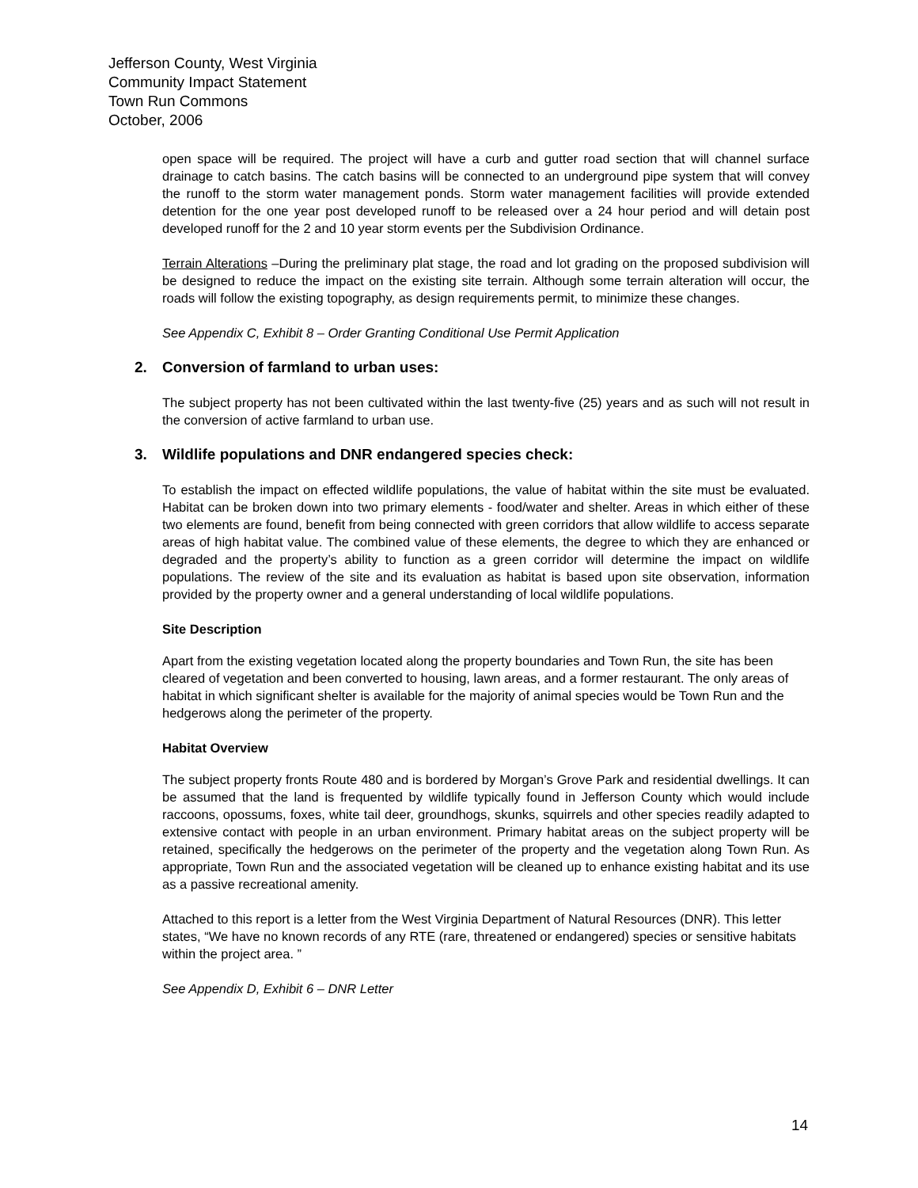Jefferson County, West Virginia
Community Impact Statement
Town Run Commons
October, 2006
open space will be required. The project will have a curb and gutter road section that will channel surface drainage to catch basins. The catch basins will be connected to an underground pipe system that will convey the runoff to the storm water management ponds. Storm water management facilities will provide extended detention for the one year post developed runoff to be released over a 24 hour period and will detain post developed runoff for the 2 and 10 year storm events per the Subdivision Ordinance.
Terrain Alterations –During the preliminary plat stage, the road and lot grading on the proposed subdivision will be designed to reduce the impact on the existing site terrain. Although some terrain alteration will occur, the roads will follow the existing topography, as design requirements permit, to minimize these changes.
See Appendix C, Exhibit 8 – Order Granting Conditional Use Permit Application
2. Conversion of farmland to urban uses:
The subject property has not been cultivated within the last twenty-five (25) years and as such will not result in the conversion of active farmland to urban use.
3. Wildlife populations and DNR endangered species check:
To establish the impact on effected wildlife populations, the value of habitat within the site must be evaluated. Habitat can be broken down into two primary elements - food/water and shelter. Areas in which either of these two elements are found, benefit from being connected with green corridors that allow wildlife to access separate areas of high habitat value. The combined value of these elements, the degree to which they are enhanced or degraded and the property’s ability to function as a green corridor will determine the impact on wildlife populations. The review of the site and its evaluation as habitat is based upon site observation, information provided by the property owner and a general understanding of local wildlife populations.
Site Description
Apart from the existing vegetation located along the property boundaries and Town Run, the site has been cleared of vegetation and been converted to housing, lawn areas, and a former restaurant. The only areas of habitat in which significant shelter is available for the majority of animal species would be Town Run and the hedgerows along the perimeter of the property.
Habitat Overview
The subject property fronts Route 480 and is bordered by Morgan’s Grove Park and residential dwellings. It can be assumed that the land is frequented by wildlife typically found in Jefferson County which would include raccoons, opossums, foxes, white tail deer, groundhogs, skunks, squirrels and other species readily adapted to extensive contact with people in an urban environment. Primary habitat areas on the subject property will be retained, specifically the hedgerows on the perimeter of the property and the vegetation along Town Run. As appropriate, Town Run and the associated vegetation will be cleaned up to enhance existing habitat and its use as a passive recreational amenity.
Attached to this report is a letter from the West Virginia Department of Natural Resources (DNR). This letter states, “We have no known records of any RTE (rare, threatened or endangered) species or sensitive habitats within the project area. ”
See Appendix D, Exhibit 6 – DNR Letter
14